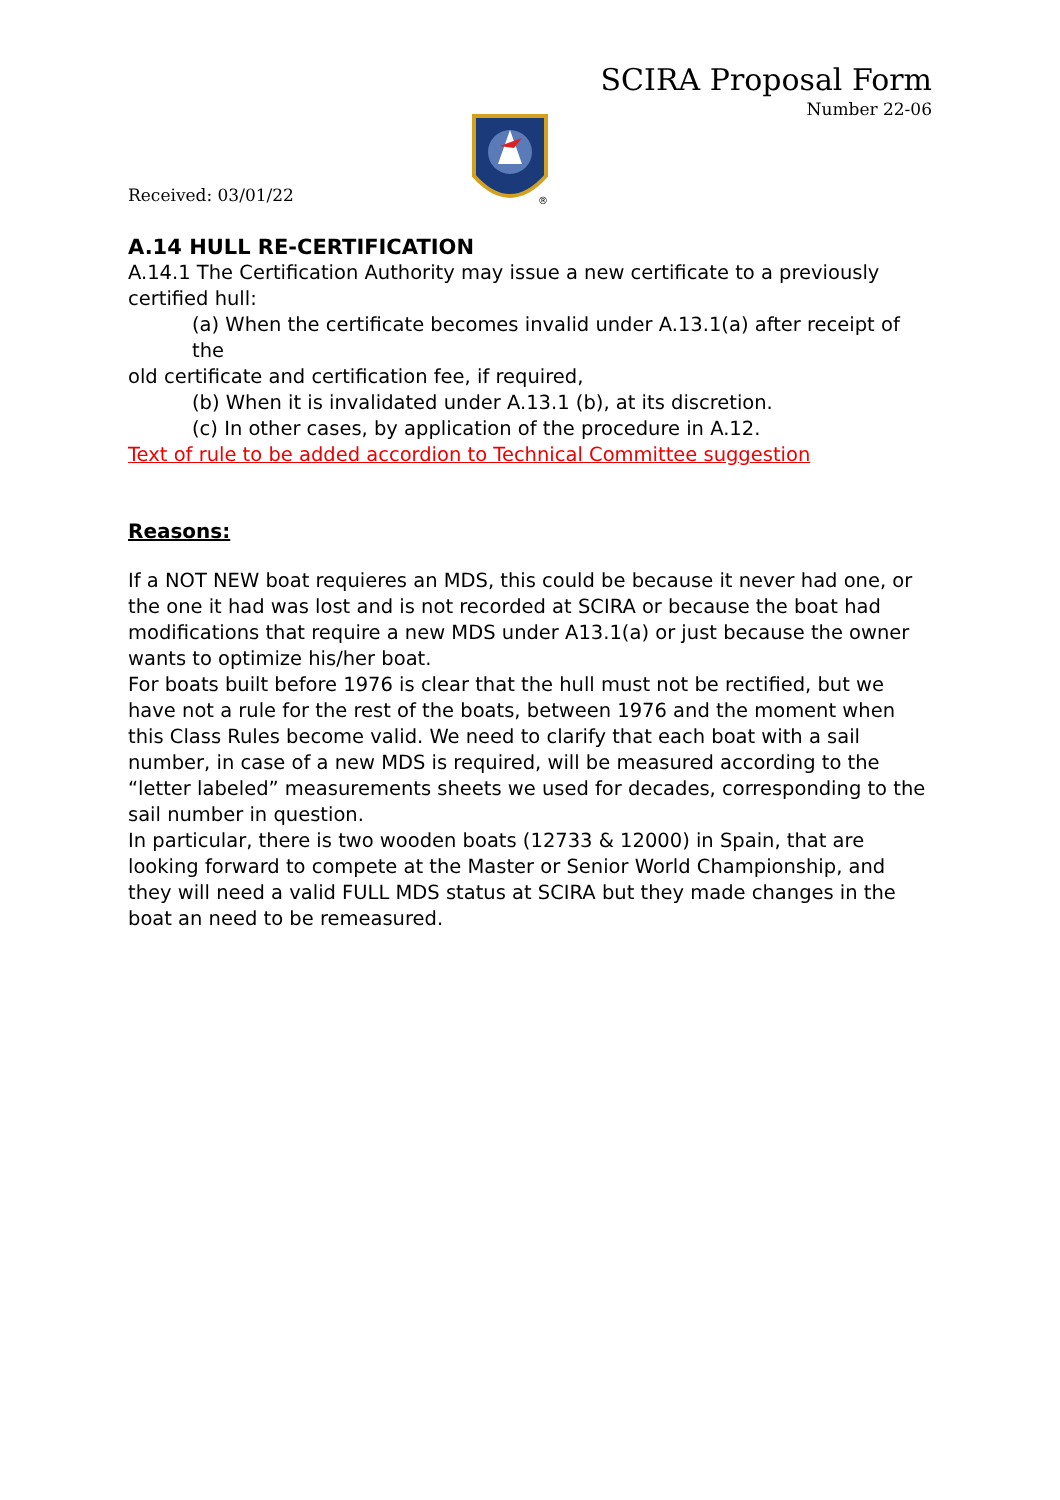SCIRA Proposal Form
Number 22-06
Received: 03/01/22
®
A.14 HULL RE-CERTIFICATION
A.14.1 The Certification Authority may issue a new certificate to a previously certified hull:
(a) When the certificate becomes invalid under A.13.1(a) after receipt of the
old certificate and certification fee, if required,
(b) When it is invalidated under A.13.1 (b), at its discretion.
(c) In other cases, by application of the procedure in A.12.
Text of rule to be added accordion to Technical Committee suggestion
Reasons:
If a NOT NEW boat requieres an MDS, this could be because it never had one, or the one it had was lost and is not recorded at SCIRA or because the boat had modifications that require a new MDS under A13.1(a) or just because the owner wants to optimize his/her boat.
For boats built before 1976 is clear that the hull must not be rectified, but we have not a rule for the rest of the boats, between 1976 and the moment when this Class Rules become valid. We need to clarify that each boat with a sail number, in case of a new MDS is required, will be measured according to the “letter labeled” measurements sheets we used for decades, corresponding to the sail number in question.
In particular, there is two wooden boats (12733 & 12000) in Spain, that are looking forward to compete at the Master or Senior World Championship, and they will need a valid FULL MDS status at SCIRA but they made changes in the boat an need to be remeasured.